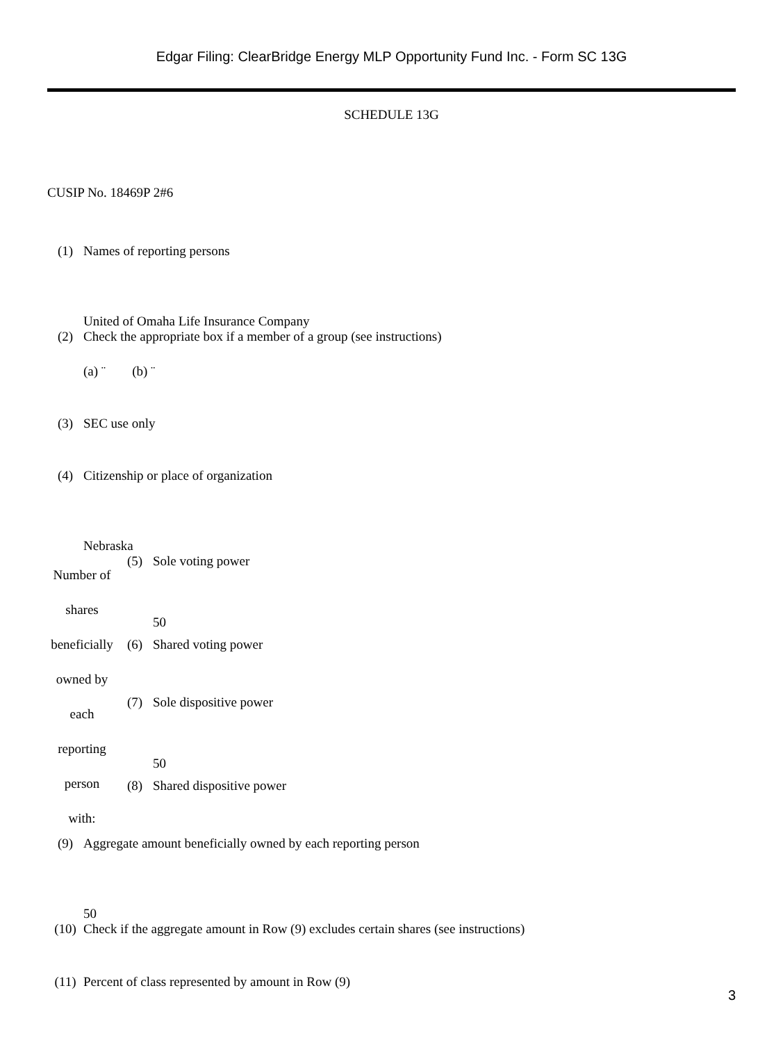Edgar Filing: ClearBridge Energy MLP Opportunity Fund Inc. - Form SC 13G
SCHEDULE 13G
CUSIP No. 18469P 2#6
| (1) | Names of reporting persons |
| | United of Omaha Life Insurance Company |
| (2) | Check the appropriate box if a member of a group (see instructions) |
| | (a) ¨ (b) ¨ |
| (3) | SEC use only |
| (4) | Citizenship or place of organization |
| | Nebraska |
| Number of shares beneficially owned by each reporting person with: | (5) | Sole voting power 50 |
| | (6) | Shared voting power |
| | (7) | Sole dispositive power 50 |
| | (8) | Shared dispositive power |
| (9) | Aggregate amount beneficially owned by each reporting person |
| | 50 |
| (10) | Check if the aggregate amount in Row (9) excludes certain shares (see instructions) |
| (11) | Percent of class represented by amount in Row (9) |
3